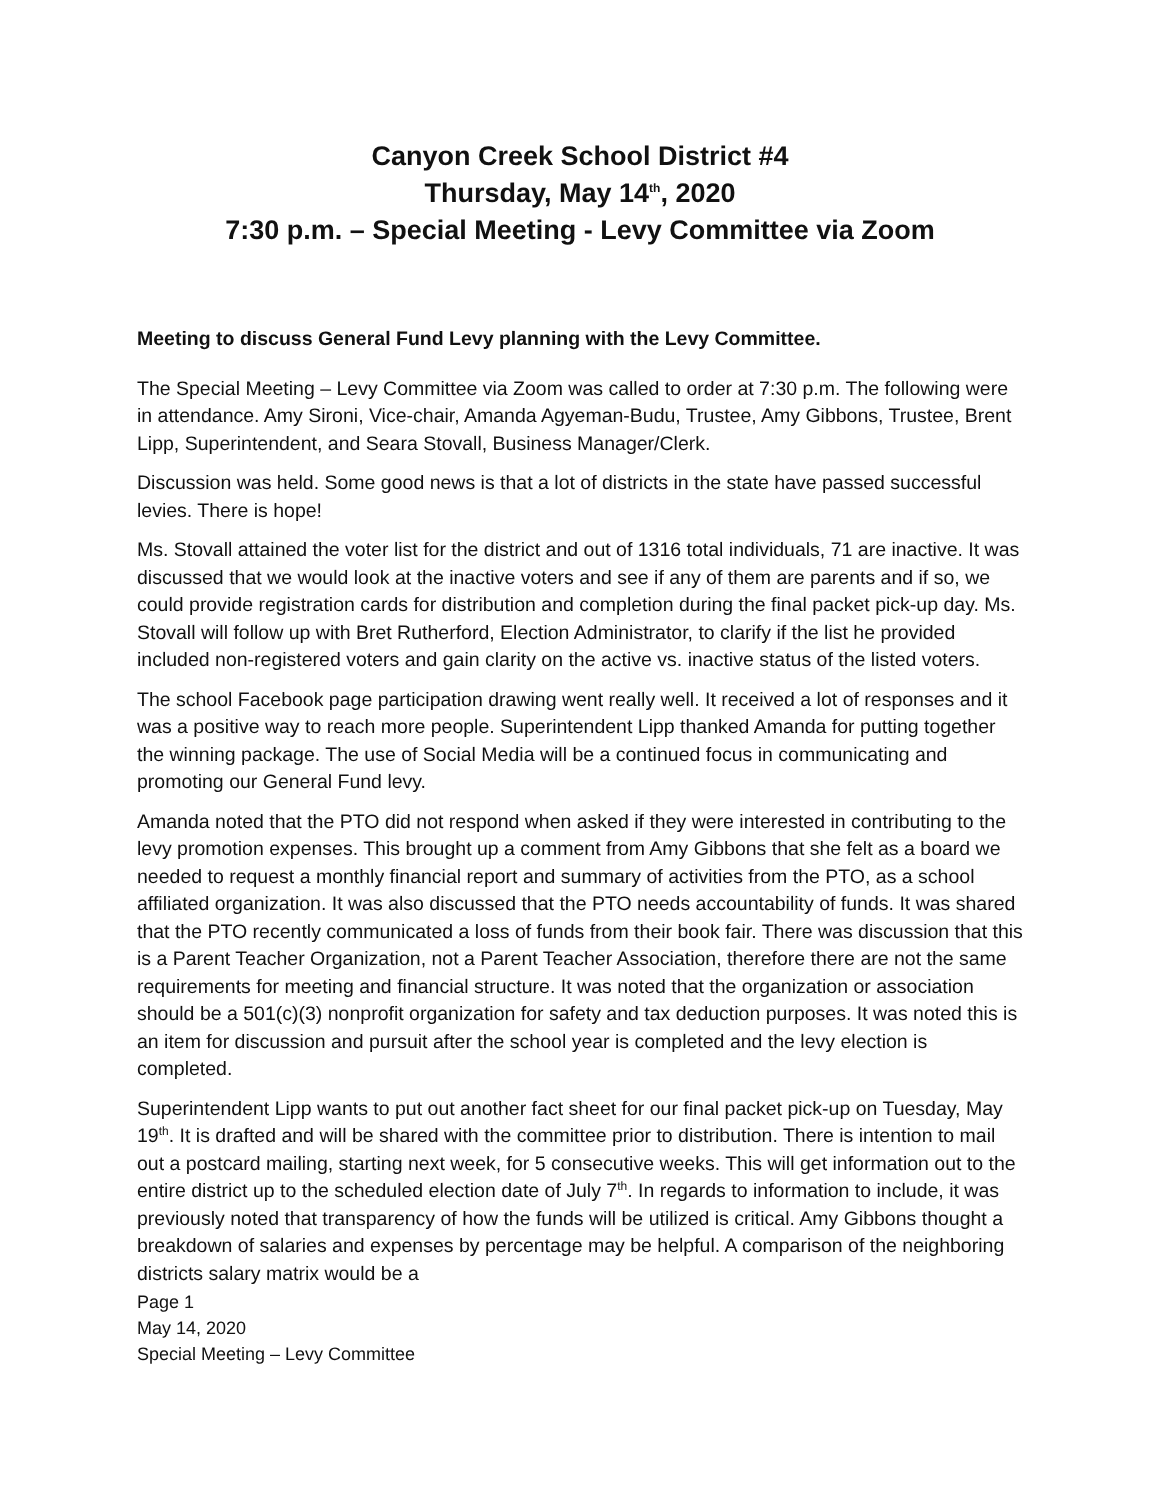Canyon Creek School District #4
Thursday, May 14<sup>th</sup>, 2020
7:30 p.m. – Special Meeting - Levy Committee via Zoom
Meeting to discuss General Fund Levy planning with the Levy Committee.
The Special Meeting – Levy Committee via Zoom was called to order at 7:30 p.m. The following were in attendance. Amy Sironi, Vice-chair, Amanda Agyeman-Budu, Trustee, Amy Gibbons, Trustee, Brent Lipp, Superintendent, and Seara Stovall, Business Manager/Clerk.
Discussion was held. Some good news is that a lot of districts in the state have passed successful levies. There is hope!
Ms. Stovall attained the voter list for the district and out of 1316 total individuals, 71 are inactive. It was discussed that we would look at the inactive voters and see if any of them are parents and if so, we could provide registration cards for distribution and completion during the final packet pick-up day. Ms. Stovall will follow up with Bret Rutherford, Election Administrator, to clarify if the list he provided included non-registered voters and gain clarity on the active vs. inactive status of the listed voters.
The school Facebook page participation drawing went really well. It received a lot of responses and it was a positive way to reach more people. Superintendent Lipp thanked Amanda for putting together the winning package. The use of Social Media will be a continued focus in communicating and promoting our General Fund levy.
Amanda noted that the PTO did not respond when asked if they were interested in contributing to the levy promotion expenses. This brought up a comment from Amy Gibbons that she felt as a board we needed to request a monthly financial report and summary of activities from the PTO, as a school affiliated organization. It was also discussed that the PTO needs accountability of funds. It was shared that the PTO recently communicated a loss of funds from their book fair. There was discussion that this is a Parent Teacher Organization, not a Parent Teacher Association, therefore there are not the same requirements for meeting and financial structure. It was noted that the organization or association should be a 501(c)(3) nonprofit organization for safety and tax deduction purposes. It was noted this is an item for discussion and pursuit after the school year is completed and the levy election is completed.
Superintendent Lipp wants to put out another fact sheet for our final packet pick-up on Tuesday, May 19<sup>th</sup>. It is drafted and will be shared with the committee prior to distribution. There is intention to mail out a postcard mailing, starting next week, for 5 consecutive weeks. This will get information out to the entire district up to the scheduled election date of July 7<sup>th</sup>. In regards to information to include, it was previously noted that transparency of how the funds will be utilized is critical. Amy Gibbons thought a breakdown of salaries and expenses by percentage may be helpful. A comparison of the neighboring districts salary matrix would be a
Page 1
May 14, 2020
Special Meeting – Levy Committee